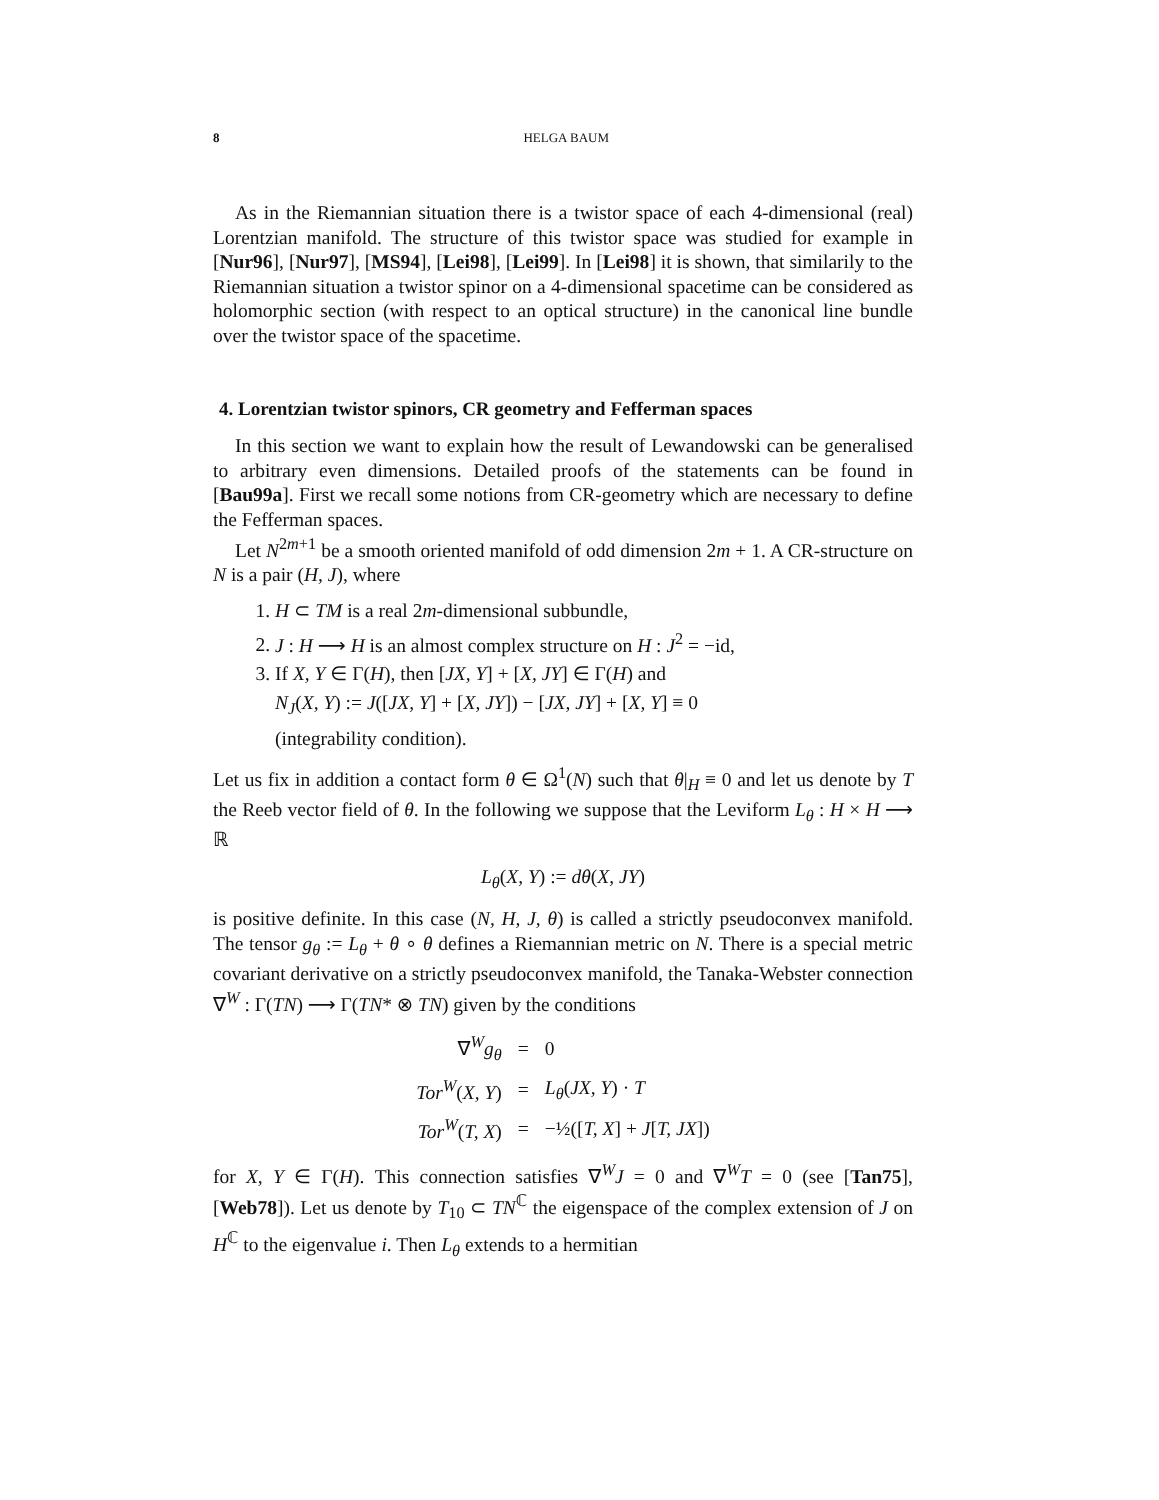8 HELGA BAUM
As in the Riemannian situation there is a twistor space of each 4-dimensional (real) Lorentzian manifold. The structure of this twistor space was studied for example in [Nur96], [Nur97], [MS94], [Lei98], [Lei99]. In [Lei98] it is shown, that similarily to the Riemannian situation a twistor spinor on a 4-dimensional spacetime can be considered as holomorphic section (with respect to an optical structure) in the canonical line bundle over the twistor space of the spacetime.
4. Lorentzian twistor spinors, CR geometry and Fefferman spaces
In this section we want to explain how the result of Lewandowski can be generalised to arbitrary even dimensions. Detailed proofs of the statements can be found in [Bau99a]. First we recall some notions from CR-geometry which are necessary to define the Fefferman spaces.
Let N<sup>2m+1</sup> be a smooth oriented manifold of odd dimension 2m + 1. A CR-structure on N is a pair (H, J), where
1. H ⊂ TM is a real 2m-dimensional subbundle,
2. J : H ⟶ H is an almost complex structure on H : J<sup>2</sup> = −id,
3. If X, Y ∈ Γ(H), then [JX, Y] + [X, JY] ∈ Γ(H) and
N<sub>J</sub>(X, Y) := J([JX, Y] + [X, JY]) − [JX, JY] + [X, Y] ≡ 0
(integrability condition).
Let us fix in addition a contact form θ ∈ Ω<sup>1</sup>(N) such that θ|<sub>H</sub> ≡ 0 and let us denote by T the Reeb vector field of θ. In the following we suppose that the Leviform L<sub>θ</sub> : H × H ⟶ ℝ
L<sub>θ</sub>(X, Y) := dθ(X, JY)
is positive definite. In this case (N, H, J, θ) is called a strictly pseudoconvex manifold. The tensor g<sub>θ</sub> := L<sub>θ</sub> + θ ∘ θ defines a Riemannian metric on N. There is a special metric covariant derivative on a strictly pseudoconvex manifold, the Tanaka-Webster connection ∇<sup>W</sup> : Γ(TN) ⟶ Γ(TN* ⊗ TN) given by the conditions
| ∇<sup>W</sup> g<sub>θ</sub> | = | 0 |
| Tor<sup>W</sup>( X, Y ) | = | L<sub>θ</sub> ( JX, Y ) · T |
| Tor<sup>W</sup>( T, X ) | = | −½([ T, X ] + J [ T, JX ]) |
for X, Y ∈ Γ(H). This connection satisfies ∇<sup>W</sup>J = 0 and ∇<sup>W</sup>T = 0 (see [Tan75], [Web78]). Let us denote by T<sub>10</sub> ⊂ TN<sup>ℂ</sup> the eigenspace of the complex extension of J on H<sup>ℂ</sup> to the eigenvalue i. Then L<sub>θ</sub> extends to a hermitian